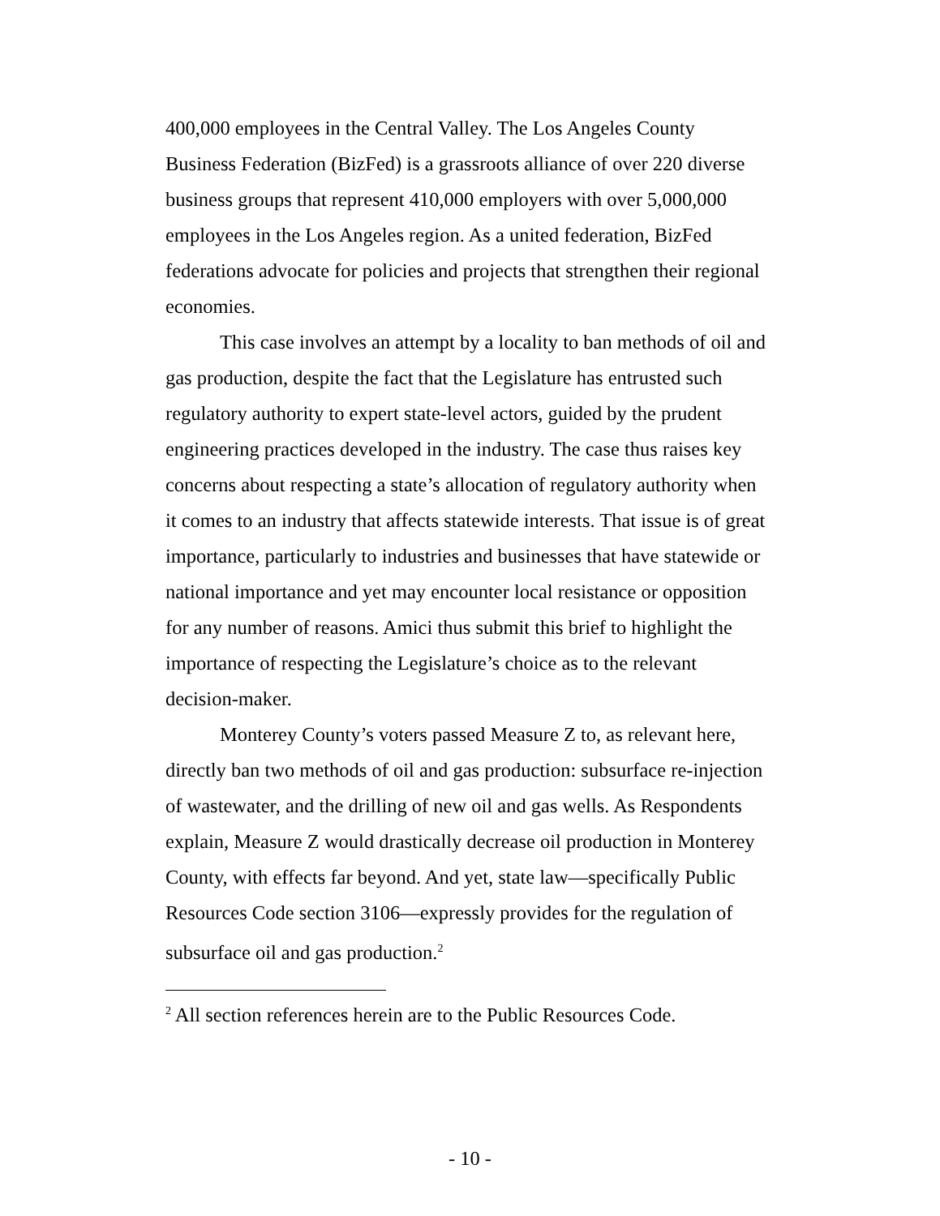400,000 employees in the Central Valley. The Los Angeles County Business Federation (BizFed) is a grassroots alliance of over 220 diverse business groups that represent 410,000 employers with over 5,000,000 employees in the Los Angeles region. As a united federation, BizFed federations advocate for policies and projects that strengthen their regional economies.
This case involves an attempt by a locality to ban methods of oil and gas production, despite the fact that the Legislature has entrusted such regulatory authority to expert state-level actors, guided by the prudent engineering practices developed in the industry. The case thus raises key concerns about respecting a state’s allocation of regulatory authority when it comes to an industry that affects statewide interests. That issue is of great importance, particularly to industries and businesses that have statewide or national importance and yet may encounter local resistance or opposition for any number of reasons. Amici thus submit this brief to highlight the importance of respecting the Legislature’s choice as to the relevant decision-maker.
Monterey County’s voters passed Measure Z to, as relevant here, directly ban two methods of oil and gas production: subsurface re-injection of wastewater, and the drilling of new oil and gas wells. As Respondents explain, Measure Z would drastically decrease oil production in Monterey County, with effects far beyond. And yet, state law—specifically Public Resources Code section 3106—expressly provides for the regulation of subsurface oil and gas production.<sup>2</sup>
<sup>2</sup> All section references herein are to the Public Resources Code.
- 10 -